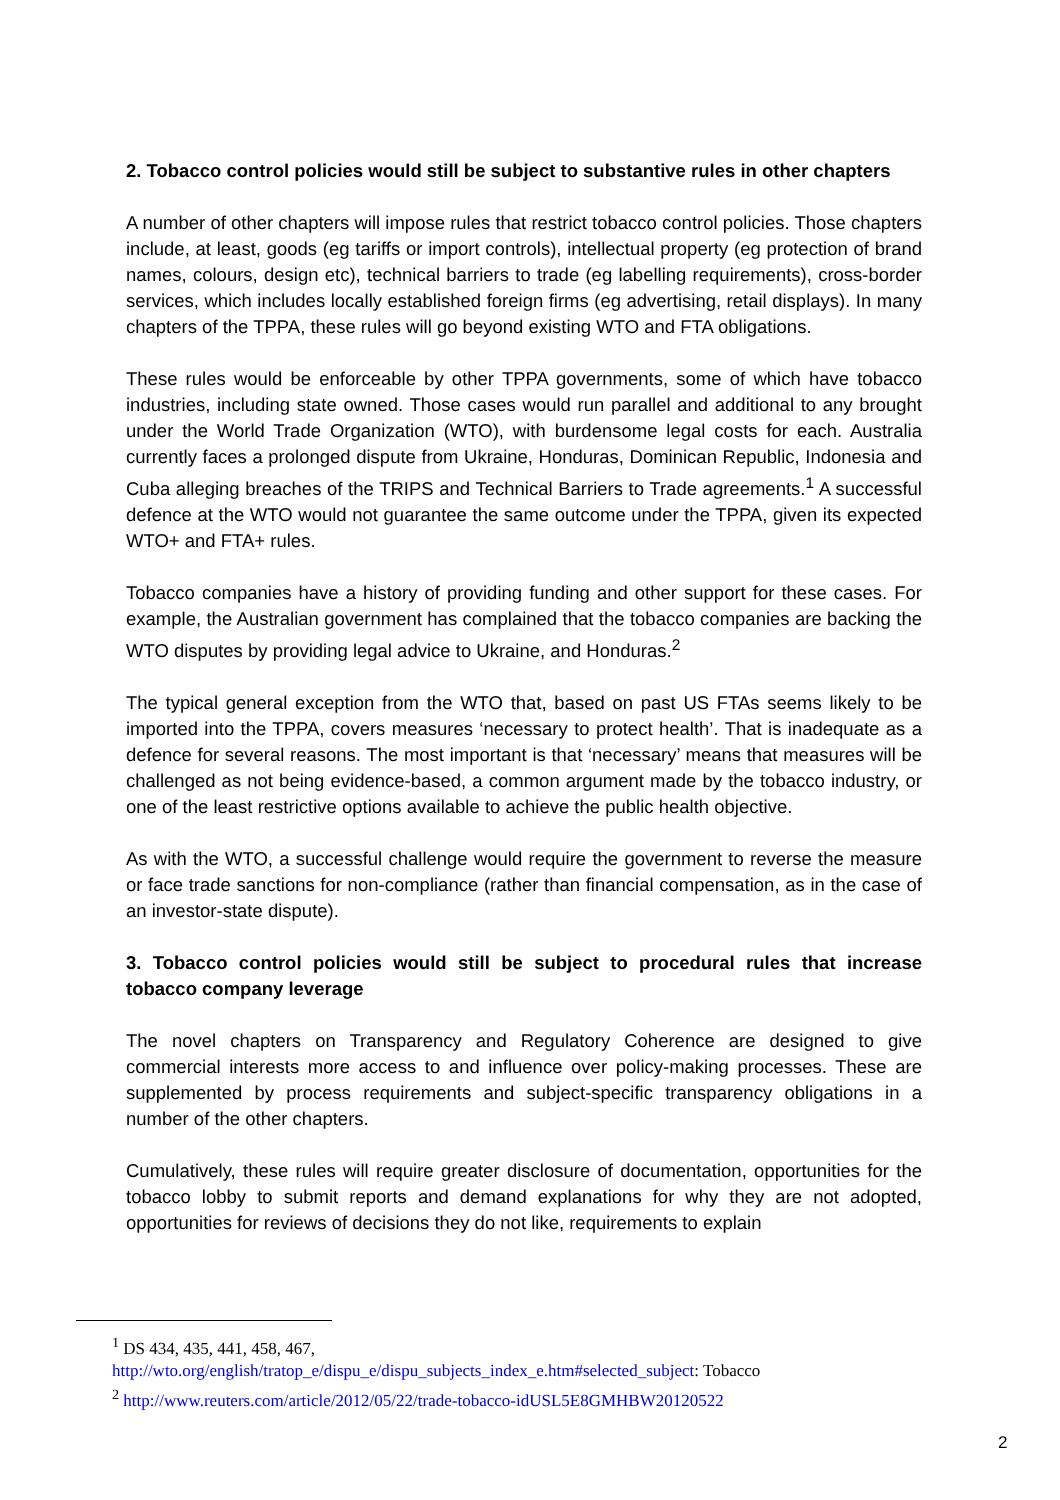2. Tobacco control policies would still be subject to substantive rules in other chapters
A number of other chapters will impose rules that restrict tobacco control policies. Those chapters include, at least, goods (eg tariffs or import controls), intellectual property (eg protection of brand names, colours, design etc), technical barriers to trade (eg labelling requirements), cross-border services, which includes locally established foreign firms (eg advertising, retail displays). In many chapters of the TPPA, these rules will go beyond existing WTO and FTA obligations.
These rules would be enforceable by other TPPA governments, some of which have tobacco industries, including state owned. Those cases would run parallel and additional to any brought under the World Trade Organization (WTO), with burdensome legal costs for each. Australia currently faces a prolonged dispute from Ukraine, Honduras, Dominican Republic, Indonesia and Cuba alleging breaches of the TRIPS and Technical Barriers to Trade agreements.<sup>1</sup> A successful defence at the WTO would not guarantee the same outcome under the TPPA, given its expected WTO+ and FTA+ rules.
Tobacco companies have a history of providing funding and other support for these cases. For example, the Australian government has complained that the tobacco companies are backing the WTO disputes by providing legal advice to Ukraine, and Honduras.<sup>2</sup>
The typical general exception from the WTO that, based on past US FTAs seems likely to be imported into the TPPA, covers measures ‘necessary to protect health’. That is inadequate as a defence for several reasons. The most important is that ‘necessary’ means that measures will be challenged as not being evidence-based, a common argument made by the tobacco industry, or one of the least restrictive options available to achieve the public health objective.
As with the WTO, a successful challenge would require the government to reverse the measure or face trade sanctions for non-compliance (rather than financial compensation, as in the case of an investor-state dispute).
3. Tobacco control policies would still be subject to procedural rules that increase tobacco company leverage
The novel chapters on Transparency and Regulatory Coherence are designed to give commercial interests more access to and influence over policy-making processes. These are supplemented by process requirements and subject-specific transparency obligations in a number of the other chapters.
Cumulatively, these rules will require greater disclosure of documentation, opportunities for the tobacco lobby to submit reports and demand explanations for why they are not adopted, opportunities for reviews of decisions they do not like, requirements to explain
<sup>1</sup> DS 434, 435, 441, 458, 467,
http://wto.org/english/tratop_e/dispu_e/dispu_subjects_index_e.htm#selected_subject: Tobacco
<sup>2</sup> http://www.reuters.com/article/2012/05/22/trade-tobacco-idUSL5E8GMHBW20120522
2